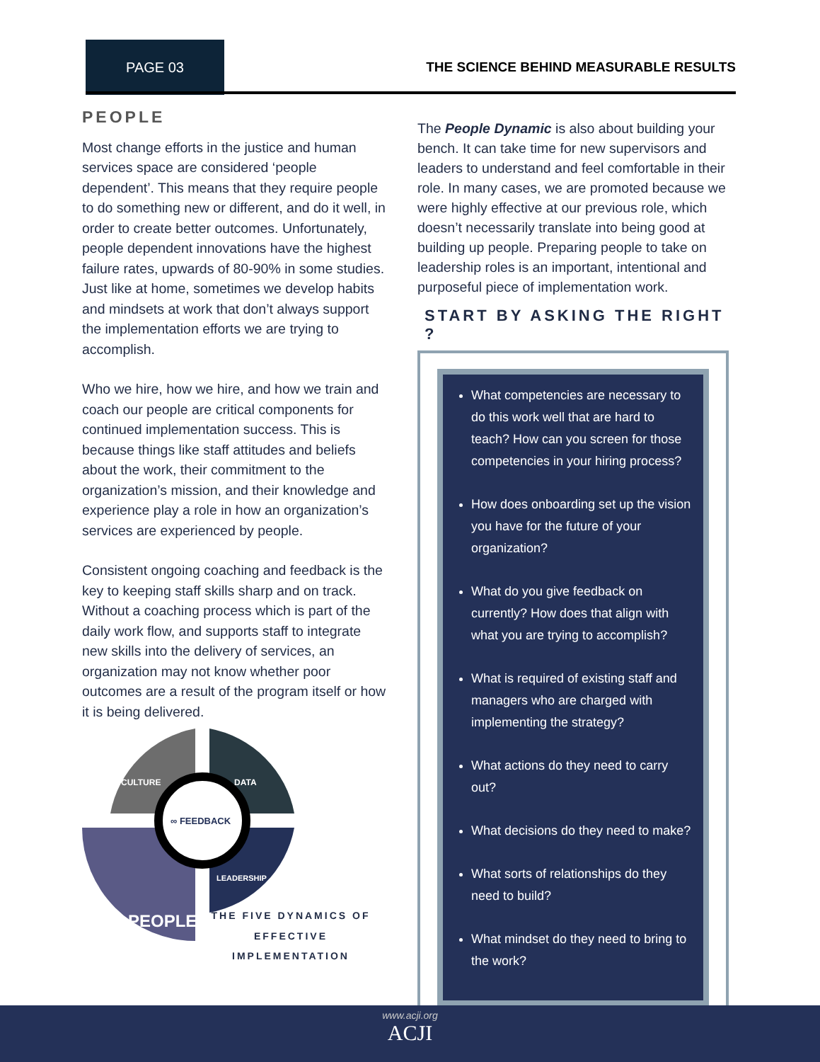PAGE 03
THE SCIENCE BEHIND MEASURABLE RESULTS
PEOPLE
Most change efforts in the justice and human services space are considered ‘people dependent’. This means that they require people to do something new or different, and do it well, in order to create better outcomes. Unfortunately, people dependent innovations have the highest failure rates, upwards of 80-90% in some studies. Just like at home, sometimes we develop habits and mindsets at work that don’t always support the implementation efforts we are trying to accomplish.
Who we hire, how we hire, and how we train and coach our people are critical components for continued implementation success. This is because things like staff attitudes and beliefs about the work, their commitment to the organization’s mission, and their knowledge and experience play a role in how an organization’s services are experienced by people.
Consistent ongoing coaching and feedback is the key to keeping staff skills sharp and on track. Without a coaching process which is part of the daily work flow, and supports staff to integrate new skills into the delivery of services, an organization may not know whether poor outcomes are a result of the program itself or how it is being delivered.
CULTURE
DATA
∞ FEEDBACK
LEADERSHIP
PEOPLE
THE FIVE DYNAMICS OF
EFFECTIVE IMPLEMENTATION
The People Dynamic is also about building your bench. It can take time for new supervisors and leaders to understand and feel comfortable in their role. In many cases, we are promoted because we were highly effective at our previous role, which doesn’t necessarily translate into being good at building up people. Preparing people to take on leadership roles is an important, intentional and purposeful piece of implementation work.
START BY ASKING THE RIGHT ?
What competencies are necessary to do this work well that are hard to teach? How can you screen for those competencies in your hiring process?
How does onboarding set up the vision you have for the future of your organization?
What do you give feedback on currently? How does that align with what you are trying to accomplish?
What is required of existing staff and managers who are charged with implementing the strategy?
What actions do they need to carry out?
What decisions do they need to make?
What sorts of relationships do they need to build?
What mindset do they need to bring to the work?
www.acji.org
ACJI